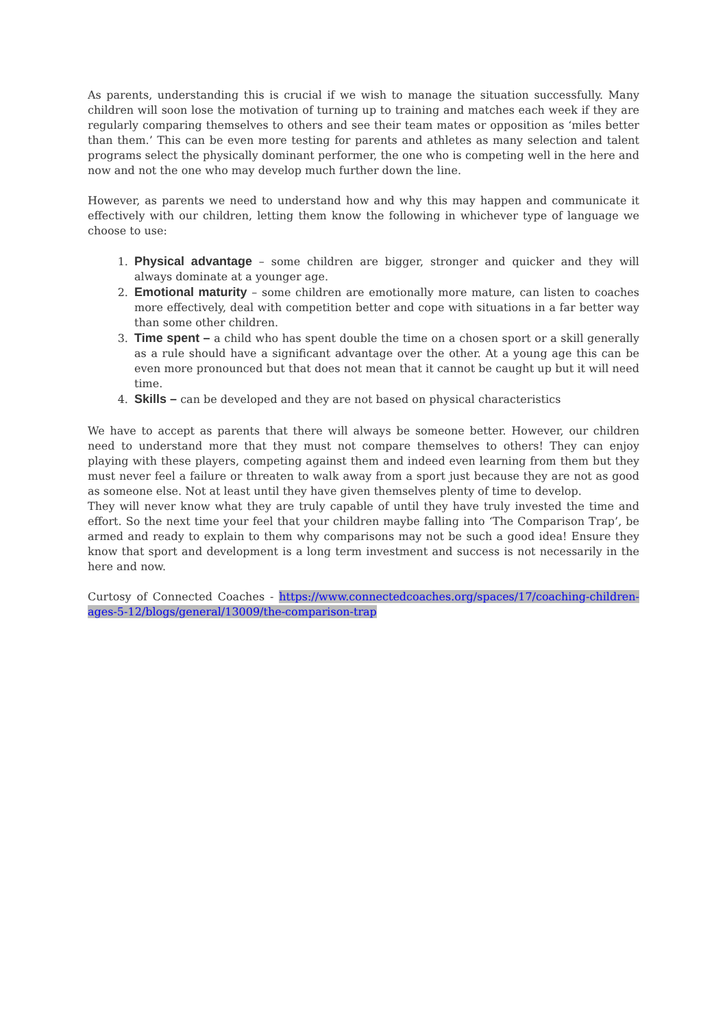As parents, understanding this is crucial if we wish to manage the situation successfully. Many children will soon lose the motivation of turning up to training and matches each week if they are regularly comparing themselves to others and see their team mates or opposition as ‘miles better than them.’ This can be even more testing for parents and athletes as many selection and talent programs select the physically dominant performer, the one who is competing well in the here and now and not the one who may develop much further down the line.
However, as parents we need to understand how and why this may happen and communicate it effectively with our children, letting them know the following in whichever type of language we choose to use:
1. Physical advantage – some children are bigger, stronger and quicker and they will always dominate at a younger age.
2. Emotional maturity – some children are emotionally more mature, can listen to coaches more effectively, deal with competition better and cope with situations in a far better way than some other children.
3. Time spent – a child who has spent double the time on a chosen sport or a skill generally as a rule should have a significant advantage over the other. At a young age this can be even more pronounced but that does not mean that it cannot be caught up but it will need time.
4. Skills – can be developed and they are not based on physical characteristics
We have to accept as parents that there will always be someone better. However, our children need to understand more that they must not compare themselves to others! They can enjoy playing with these players, competing against them and indeed even learning from them but they must never feel a failure or threaten to walk away from a sport just because they are not as good as someone else. Not at least until they have given themselves plenty of time to develop.
They will never know what they are truly capable of until they have truly invested the time and effort. So the next time your feel that your children maybe falling into ‘The Comparison Trap’, be armed and ready to explain to them why comparisons may not be such a good idea! Ensure they know that sport and development is a long term investment and success is not necessarily in the here and now.
Curtosy of Connected Coaches - https://www.connectedcoaches.org/spaces/17/coaching-children-ages-5-12/blogs/general/13009/the-comparison-trap